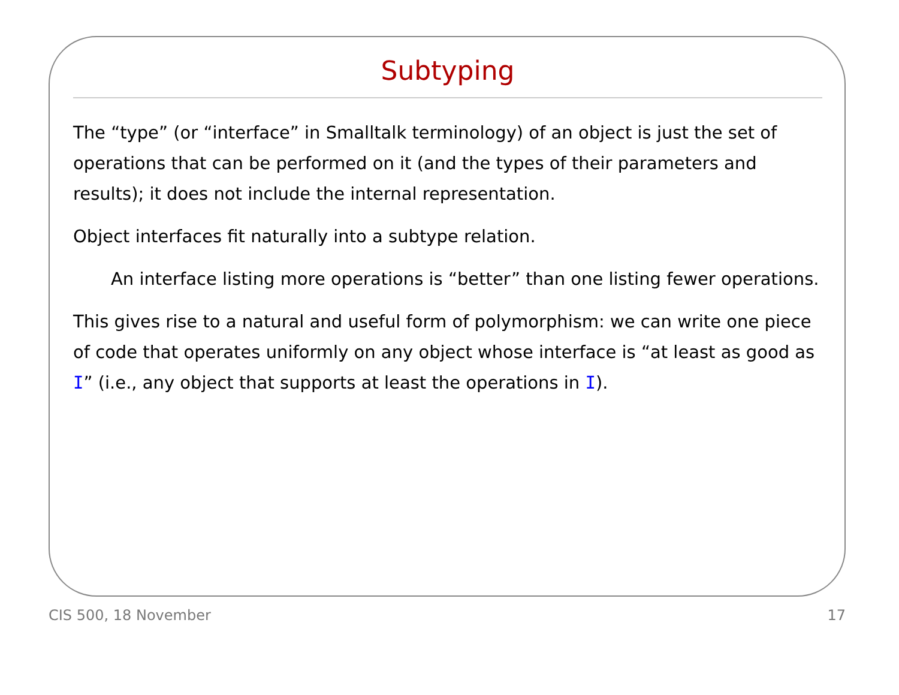Subtyping
The “type” (or “interface” in Smalltalk terminology) of an object is just the set of operations that can be performed on it (and the types of their parameters and results); it does not include the internal representation.
Object interfaces fit naturally into a subtype relation.
An interface listing more operations is “better” than one listing fewer operations.
This gives rise to a natural and useful form of polymorphism: we can write one piece of code that operates uniformly on any object whose interface is “at least as good as I” (i.e., any object that supports at least the operations in I).
CIS 500, 18 November 17